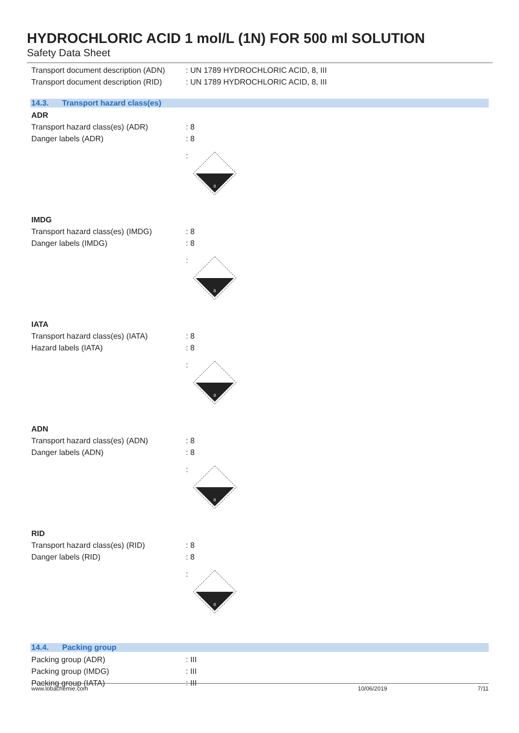HYDROCHLORIC ACID 1 mol/L (1N) FOR 500 ml SOLUTION
Safety Data Sheet
Transport document description (ADN)
: UN 1789 HYDROCHLORIC ACID, 8, III
Transport document description (RID)
: UN 1789 HYDROCHLORIC ACID, 8, III
14.3. Transport hazard class(es)
ADR
Transport hazard class(es) (ADR) : 8
Danger labels (ADR) : 8
:
8
IMDG
Transport hazard class(es) (IMDG)
: 8
Danger labels (IMDG) : 8
:
8
IATA
Transport hazard class(es) (IATA)
: 8
Hazard labels (IATA) : 8
:
8
ADN
Transport hazard class(es) (ADN) : 8
Danger labels (ADN) : 8
:
8
RID
Transport hazard class(es) (RID) : 8
Danger labels (RID) : 8
:
8
14.4. Packing group
Packing group (ADR) : III
Packing group (IMDG) : III
Packing group (IATA) : III
www.lobachemie.com 10/06/2019 7/11